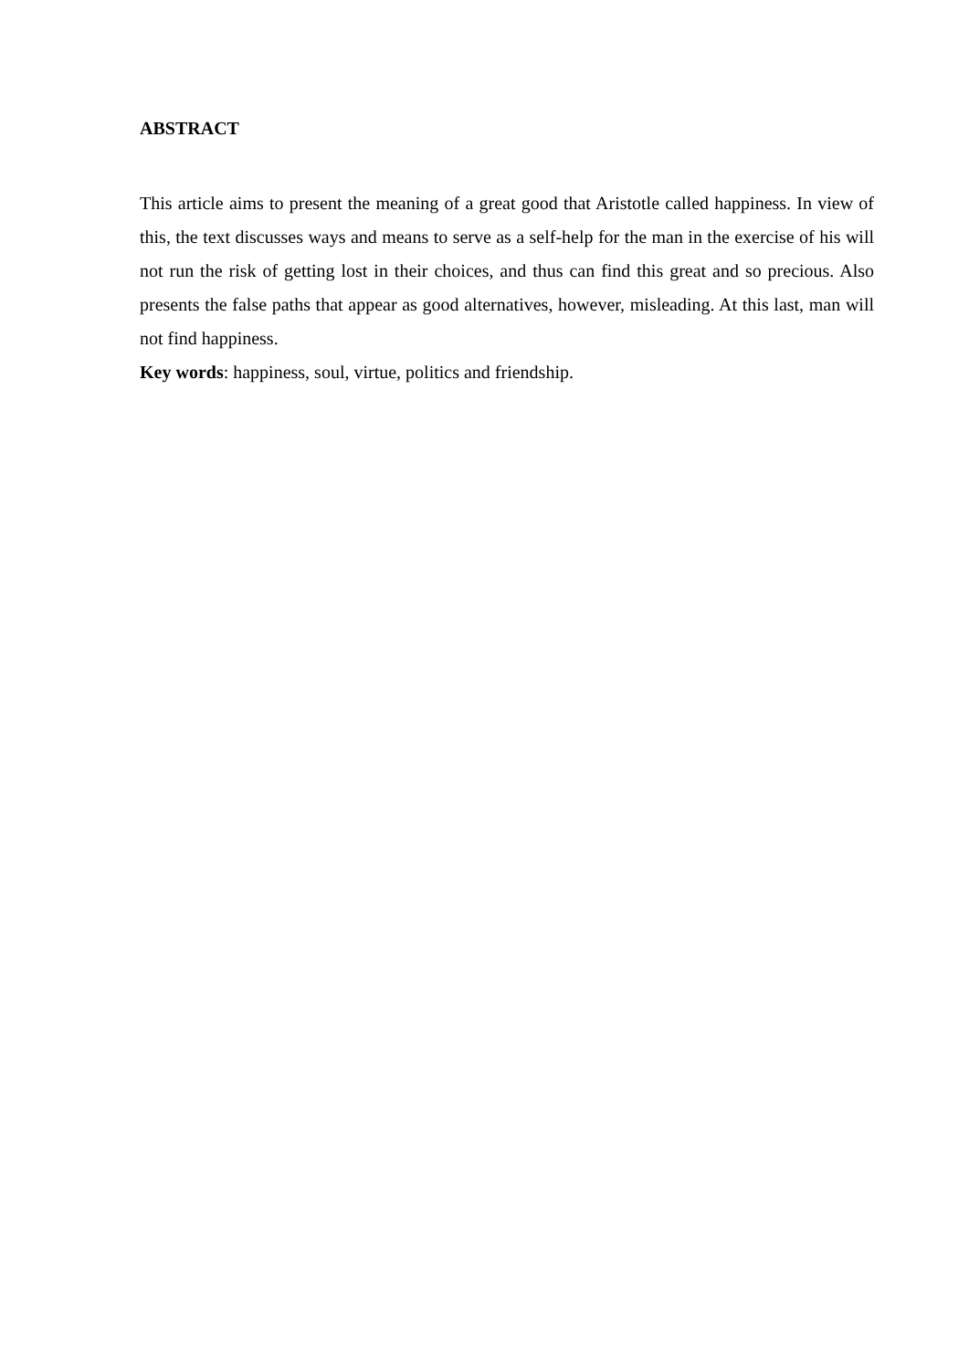ABSTRACT
This article aims to present the meaning of a great good that Aristotle called happiness. In view of this, the text discusses ways and means to serve as a self-help for the man in the exercise of his will not run the risk of getting lost in their choices, and thus can find this great and so precious. Also presents the false paths that appear as good alternatives, however, misleading. At this last, man will not find happiness.
Key words: happiness, soul, virtue, politics and friendship.